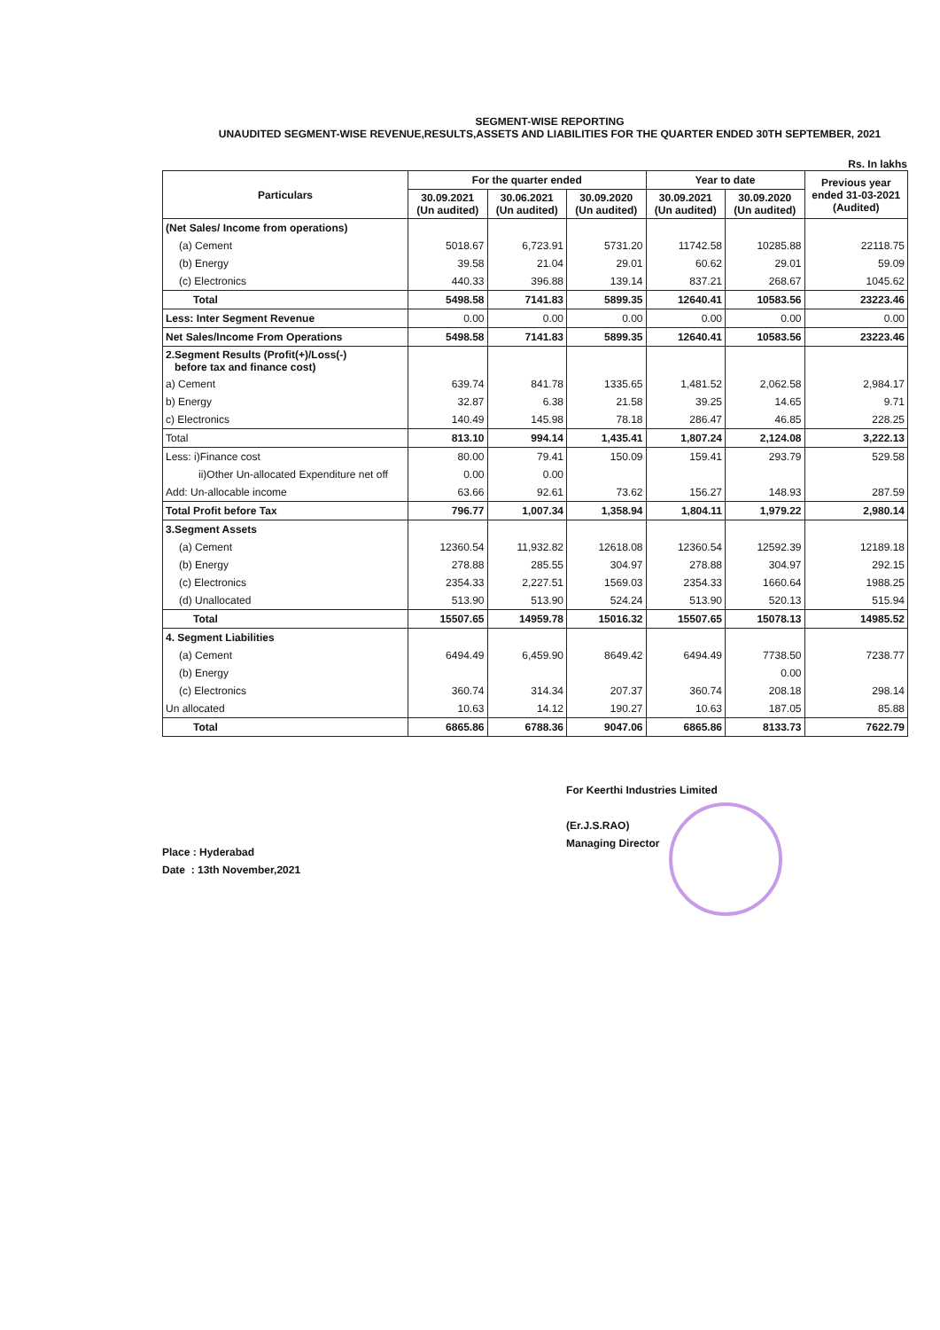SEGMENT-WISE REPORTING
UNAUDITED SEGMENT-WISE REVENUE,RESULTS,ASSETS AND LIABILITIES FOR THE QUARTER ENDED 30TH SEPTEMBER, 2021
Rs. In lakhs
| Particulars | For the quarter ended | | | Year to date | | Previous year ended 31-03-2021 (Audited) |
| --- | --- | --- | --- | --- | --- | --- |
| | 30.09.2021 (Un audited) | 30.06.2021 (Un audited) | 30.09.2020 (Un audited) | 30.09.2021 (Un audited) | 30.09.2020 (Un audited) | |
| (Net Sales/ Income from operations) | | | | | | |
| (a) Cement | 5018.67 | 6,723.91 | 5731.20 | 11742.58 | 10285.88 | 22118.75 |
| (b) Energy | 39.58 | 21.04 | 29.01 | 60.62 | 29.01 | 59.09 |
| (c) Electronics | 440.33 | 396.88 | 139.14 | 837.21 | 268.67 | 1045.62 |
| Total | 5498.58 | 7141.83 | 5899.35 | 12640.41 | 10583.56 | 23223.46 |
| Less: Inter Segment Revenue | 0.00 | 0.00 | 0.00 | 0.00 | 0.00 | 0.00 |
| Net Sales/Income From Operations | 5498.58 | 7141.83 | 5899.35 | 12640.41 | 10583.56 | 23223.46 |
| 2.Segment Results (Profit(+)/Loss(-) before tax and finance cost) | | | | | | |
| a) Cement | 639.74 | 841.78 | 1335.65 | 1,481.52 | 2,062.58 | 2,984.17 |
| b) Energy | 32.87 | 6.38 | 21.58 | 39.25 | 14.65 | 9.71 |
| c) Electronics | 140.49 | 145.98 | 78.18 | 286.47 | 46.85 | 228.25 |
| Total | 813.10 | 994.14 | 1,435.41 | 1,807.24 | 2,124.08 | 3,222.13 |
| Less: i)Finance cost | 80.00 | 79.41 | 150.09 | 159.41 | 293.79 | 529.58 |
| ii)Other Un-allocated Expenditure net off | 0.00 | 0.00 | | | | |
| Add: Un-allocable income | 63.66 | 92.61 | 73.62 | 156.27 | 148.93 | 287.59 |
| Total Profit before Tax | 796.77 | 1,007.34 | 1,358.94 | 1,804.11 | 1,979.22 | 2,980.14 |
| 3.Segment Assets | | | | | | |
| (a) Cement | 12360.54 | 11,932.82 | 12618.08 | 12360.54 | 12592.39 | 12189.18 |
| (b) Energy | 278.88 | 285.55 | 304.97 | 278.88 | 304.97 | 292.15 |
| (c) Electronics | 2354.33 | 2,227.51 | 1569.03 | 2354.33 | 1660.64 | 1988.25 |
| (d) Unallocated | 513.90 | 513.90 | 524.24 | 513.90 | 520.13 | 515.94 |
| Total | 15507.65 | 14959.78 | 15016.32 | 15507.65 | 15078.13 | 14985.52 |
| 4. Segment Liabilities | | | | | | |
| (a) Cement | 6494.49 | 6,459.90 | 8649.42 | 6494.49 | 7738.50 | 7238.77 |
| (b) Energy | | | | | 0.00 | |
| (c) Electronics | 360.74 | 314.34 | 207.37 | 360.74 | 208.18 | 298.14 |
| Un allocated | 10.63 | 14.12 | 190.27 | 10.63 | 187.05 | 85.88 |
| Total | 6865.86 | 6788.36 | 9047.06 | 6865.86 | 8133.73 | 7622.79 |
Place : Hyderabad
Date : 13th November,2021
For Keerthi Industries Limited
(Er.J.S.RAO)
Managing Director